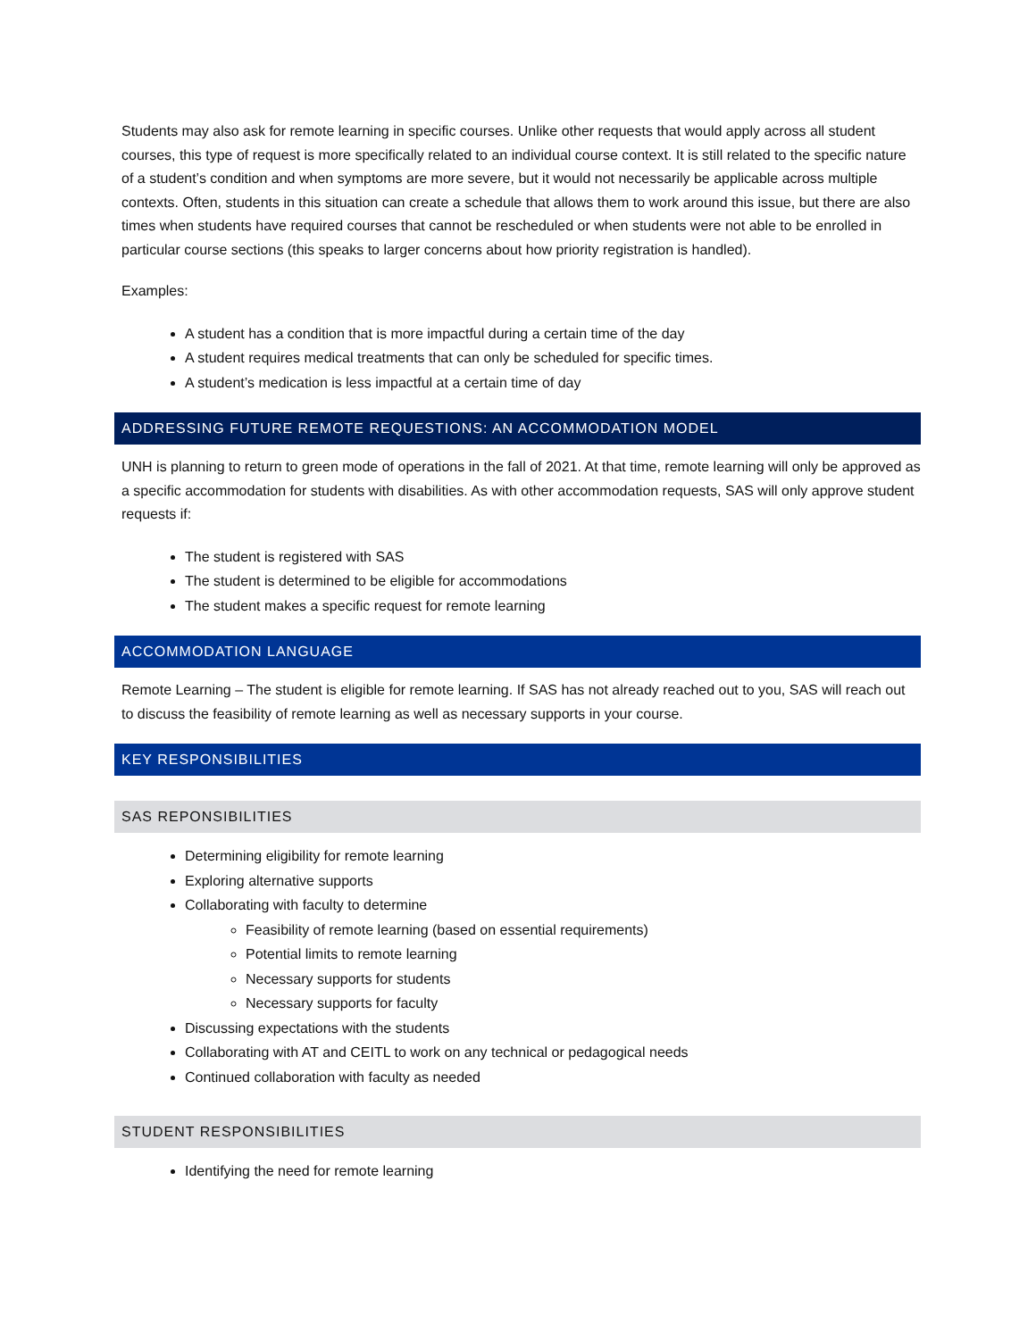Students may also ask for remote learning in specific courses. Unlike other requests that would apply across all student courses, this type of request is more specifically related to an individual course context. It is still related to the specific nature of a student’s condition and when symptoms are more severe, but it would not necessarily be applicable across multiple contexts. Often, students in this situation can create a schedule that allows them to work around this issue, but there are also times when students have required courses that cannot be rescheduled or when students were not able to be enrolled in particular course sections (this speaks to larger concerns about how priority registration is handled).
Examples:
A student has a condition that is more impactful during a certain time of the day
A student requires medical treatments that can only be scheduled for specific times.
A student’s medication is less impactful at a certain time of day
ADDRESSING FUTURE REMOTE REQUESTIONS: AN ACCOMMODATION MODEL
UNH is planning to return to green mode of operations in the fall of 2021. At that time, remote learning will only be approved as a specific accommodation for students with disabilities. As with other accommodation requests, SAS will only approve student requests if:
The student is registered with SAS
The student is determined to be eligible for accommodations
The student makes a specific request for remote learning
ACCOMMODATION LANGUAGE
Remote Learning – The student is eligible for remote learning. If SAS has not already reached out to you, SAS will reach out to discuss the feasibility of remote learning as well as necessary supports in your course.
KEY RESPONSIBILITIES
SAS REPONSIBILITIES
Determining eligibility for remote learning
Exploring alternative supports
Collaborating with faculty to determine
Feasibility of remote learning (based on essential requirements)
Potential limits to remote learning
Necessary supports for students
Necessary supports for faculty
Discussing expectations with the students
Collaborating with AT and CEITL to work on any technical or pedagogical needs
Continued collaboration with faculty as needed
STUDENT RESPONSIBILITIES
Identifying the need for remote learning